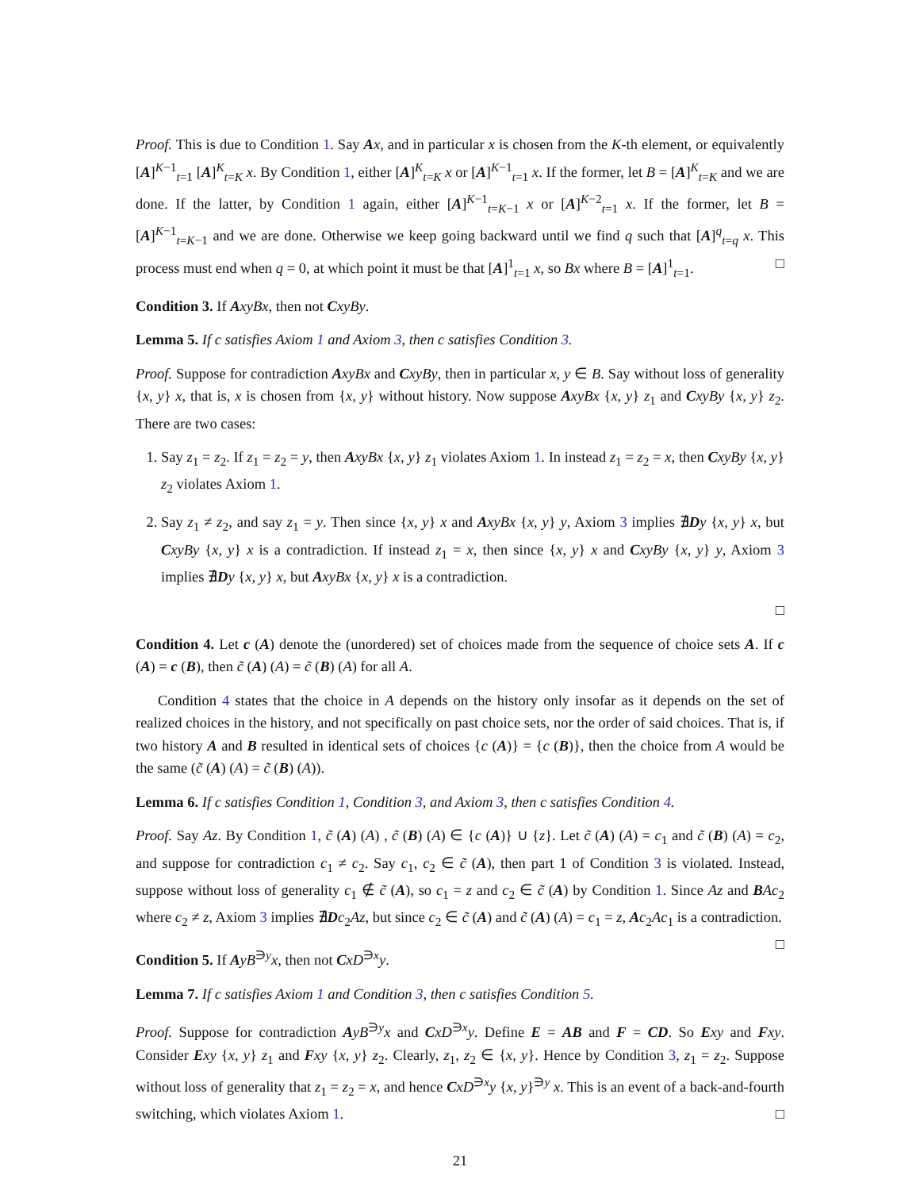Proof. This is due to Condition 1. Say Ax, and in particular x is chosen from the K-th element, or equivalently [A]<sup>K−1</sup><sub>t=1</sub> [A]<sup>K</sup><sub>t=K</sub> x. By Condition 1, either [A]<sup>K</sup><sub>t=K</sub> x or [A]<sup>K−1</sup><sub>t=1</sub> x. If the former, let B = [A]<sup>K</sup><sub>t=K</sub> and we are done. If the latter, by Condition 1 again, either [A]<sup>K−1</sup><sub>t=K−1</sub> x or [A]<sup>K−2</sup><sub>t=1</sub> x. If the former, let B = [A]<sup>K−1</sup><sub>t=K−1</sub> and we are done. Otherwise we keep going backward until we find q such that [A]<sup>q</sup><sub>t=q</sub> x. This process must end when q = 0, at which point it must be that [A]<sup>1</sup><sub>t=1</sub> x, so Bx where B = [A]<sup>1</sup><sub>t=1</sub>. □
Condition 3. If AxyBx, then not CxyBy.
Lemma 5. If c satisfies Axiom 1 and Axiom 3, then c satisfies Condition 3.
Proof. Suppose for contradiction AxyBx and CxyBy, then in particular x, y ∈ B. Say without loss of generality {x, y} x, that is, x is chosen from {x, y} without history. Now suppose AxyBx {x, y} z<sub>1</sub> and CxyBy {x, y} z<sub>2</sub>. There are two cases:
1. Say z<sub>1</sub> = z<sub>2</sub>. If z<sub>1</sub> = z<sub>2</sub> = y, then AxyBx {x, y} z<sub>1</sub> violates Axiom 1. In instead z<sub>1</sub> = z<sub>2</sub> = x, then CxyBy {x, y} z<sub>2</sub> violates Axiom 1.
2. Say z<sub>1</sub> ≠ z<sub>2</sub>, and say z<sub>1</sub> = y. Then since {x, y} x and AxyBx {x, y} y, Axiom 3 implies ∄Dy {x, y} x, but CxyBy {x, y} x is a contradiction. If instead z<sub>1</sub> = x, then since {x, y} x and CxyBy {x, y} y, Axiom 3 implies ∄Dy {x, y} x, but AxyBx {x, y} x is a contradiction.
□
Condition 4. Let c (A) denote the (unordered) set of choices made from the sequence of choice sets A. If c (A) = c (B), then c̃ (A) (A) = c̃ (B) (A) for all A.
Condition 4 states that the choice in A depends on the history only insofar as it depends on the set of realized choices in the history, and not specifically on past choice sets, nor the order of said choices. That is, if two history A and B resulted in identical sets of choices {c (A)} = {c (B)}, then the choice from A would be the same (c̃ (A) (A) = c̃ (B) (A)).
Lemma 6. If c satisfies Condition 1, Condition 3, and Axiom 3, then c satisfies Condition 4.
Proof. Say Az. By Condition 1, c̃ (A) (A) , c̃ (B) (A) ∈ {c (A)} ∪ {z}. Let c̃ (A) (A) = c<sub>1</sub> and c̃ (B) (A) = c<sub>2</sub>, and suppose for contradiction c<sub>1</sub> ≠ c<sub>2</sub>. Say c<sub>1</sub>, c<sub>2</sub> ∈ c̃ (A), then part 1 of Condition 3 is violated. Instead, suppose without loss of generality c<sub>1</sub> ∉ c̃ (A), so c<sub>1</sub> = z and c<sub>2</sub> ∈ c̃ (A) by Condition 1. Since Az and BAc<sub>2</sub> where c<sub>2</sub> ≠ z, Axiom 3 implies ∄Dc<sub>2</sub>Az, but since c<sub>2</sub> ∈ c̃ (A) and c̃ (A) (A) = c<sub>1</sub> = z, Ac<sub>2</sub>Ac<sub>1</sub> is a contradiction. □
Condition 5. If AyB<sup>∋y</sup>x, then not CxD<sup>∋x</sup>y.
Lemma 7. If c satisfies Axiom 1 and Condition 3, then c satisfies Condition 5.
Proof. Suppose for contradiction AyB<sup>∋y</sup>x and CxD<sup>∋x</sup>y. Define E = AB and F = CD. So Exy and Fxy. Consider Exy {x, y} z<sub>1</sub> and Fxy {x, y} z<sub>2</sub>. Clearly, z<sub>1</sub>, z<sub>2</sub> ∈ {x, y}. Hence by Condition 3, z<sub>1</sub> = z<sub>2</sub>. Suppose without loss of generality that z<sub>1</sub> = z<sub>2</sub> = x, and hence CxD<sup>∋x</sup>y {x, y}<sup>∋y</sup> x. This is an event of a back-and-fourth switching, which violates Axiom 1. □
21